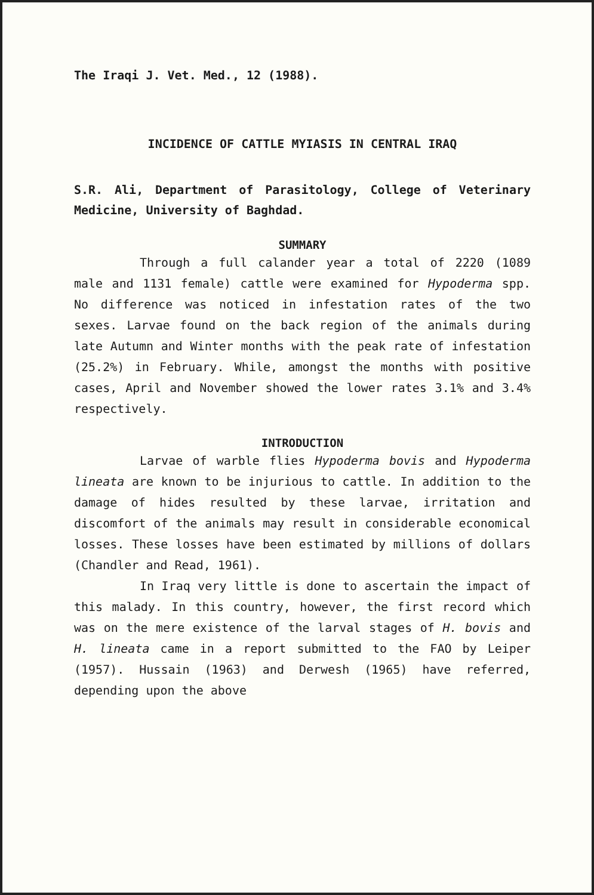The Iraqi J. Vet. Med., 12 (1988).
INCIDENCE OF CATTLE MYIASIS IN CENTRAL IRAQ
S.R. Ali, Department of Parasitology, College of Veterinary Medicine, University of Baghdad.
SUMMARY
Through a full calander year a total of 2220 (1089 male and 1131 female) cattle were examined for Hypoderma spp. No difference was noticed in infestation rates of the two sexes. Larvae found on the back region of the animals during late Autumn and Winter months with the peak rate of infestation (25.2%) in February. While, amongst the months with positive cases, April and November showed the lower rates 3.1% and 3.4% respectively.
INTRODUCTION
Larvae of warble flies Hypoderma bovis and Hypoderma lineata are known to be injurious to cattle. In addition to the damage of hides resulted by these larvae, irritation and discomfort of the animals may result in considerable economical losses. These losses have been estimated by millions of dollars (Chandler and Read, 1961).
In Iraq very little is done to ascertain the impact of this malady. In this country, however, the first record which was on the mere existence of the larval stages of H. bovis and H. lineata came in a report submitted to the FAO by Leiper (1957). Hussain (1963) and Derwesh (1965) have referred, depending upon the above